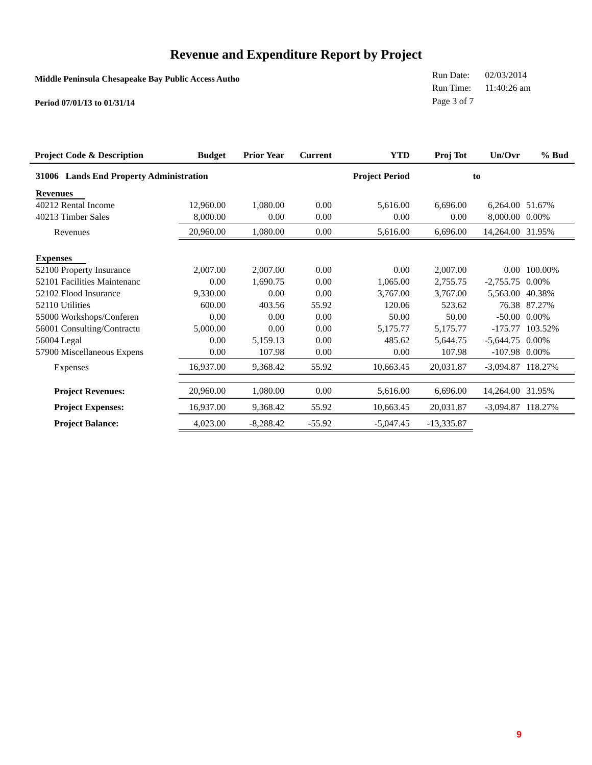Revenue and Expenditure Report by Project
Middle Peninsula Chesapeake Bay Public Access Autho
Period 07/01/13 to 01/31/14
| Run Date: | 02/03/2014 |
| Run Time: | 11:40:26 am |
| Page 3 of 7 | |
| Project Code & Description | Budget | Prior Year | Current | YTD | Proj Tot | Un/Ovr | % Bud |
| --- | --- | --- | --- | --- | --- | --- | --- |
| 31006 Lands End Property Administration | | | | Project Period | | to | |
| Revenues | | | | | | | |
| 40212 Rental Income | 12,960.00 | 1,080.00 | 0.00 | 5,616.00 | 6,696.00 | 6,264.00 | 51.67% |
| 40213 Timber Sales | 8,000.00 | 0.00 | 0.00 | 0.00 | 0.00 | 8,000.00 | 0.00% |
| Revenues | 20,960.00 | 1,080.00 | 0.00 | 5,616.00 | 6,696.00 | 14,264.00 | 31.95% |
| Expenses | | | | | | | |
| 52100 Property Insurance | 2,007.00 | 2,007.00 | 0.00 | 0.00 | 2,007.00 | 0.00 | 100.00% |
| 52101 Facilities Maintenanc | 0.00 | 1,690.75 | 0.00 | 1,065.00 | 2,755.75 | -2,755.75 | 0.00% |
| 52102 Flood Insurance | 9,330.00 | 0.00 | 0.00 | 3,767.00 | 3,767.00 | 5,563.00 | 40.38% |
| 52110 Utilities | 600.00 | 403.56 | 55.92 | 120.06 | 523.62 | 76.38 | 87.27% |
| 55000 Workshops/Conferen | 0.00 | 0.00 | 0.00 | 50.00 | 50.00 | -50.00 | 0.00% |
| 56001 Consulting/Contractu | 5,000.00 | 0.00 | 0.00 | 5,175.77 | 5,175.77 | -175.77 | 103.52% |
| 56004 Legal | 0.00 | 5,159.13 | 0.00 | 485.62 | 5,644.75 | -5,644.75 | 0.00% |
| 57900 Miscellaneous Expens | 0.00 | 107.98 | 0.00 | 0.00 | 107.98 | -107.98 | 0.00% |
| Expenses | 16,937.00 | 9,368.42 | 55.92 | 10,663.45 | 20,031.87 | -3,094.87 | 118.27% |
| Project Revenues: | 20,960.00 | 1,080.00 | 0.00 | 5,616.00 | 6,696.00 | 14,264.00 | 31.95% |
| Project Expenses: | 16,937.00 | 9,368.42 | 55.92 | 10,663.45 | 20,031.87 | -3,094.87 | 118.27% |
| Project Balance: | 4,023.00 | -8,288.42 | -55.92 | -5,047.45 | -13,335.87 | | |
9